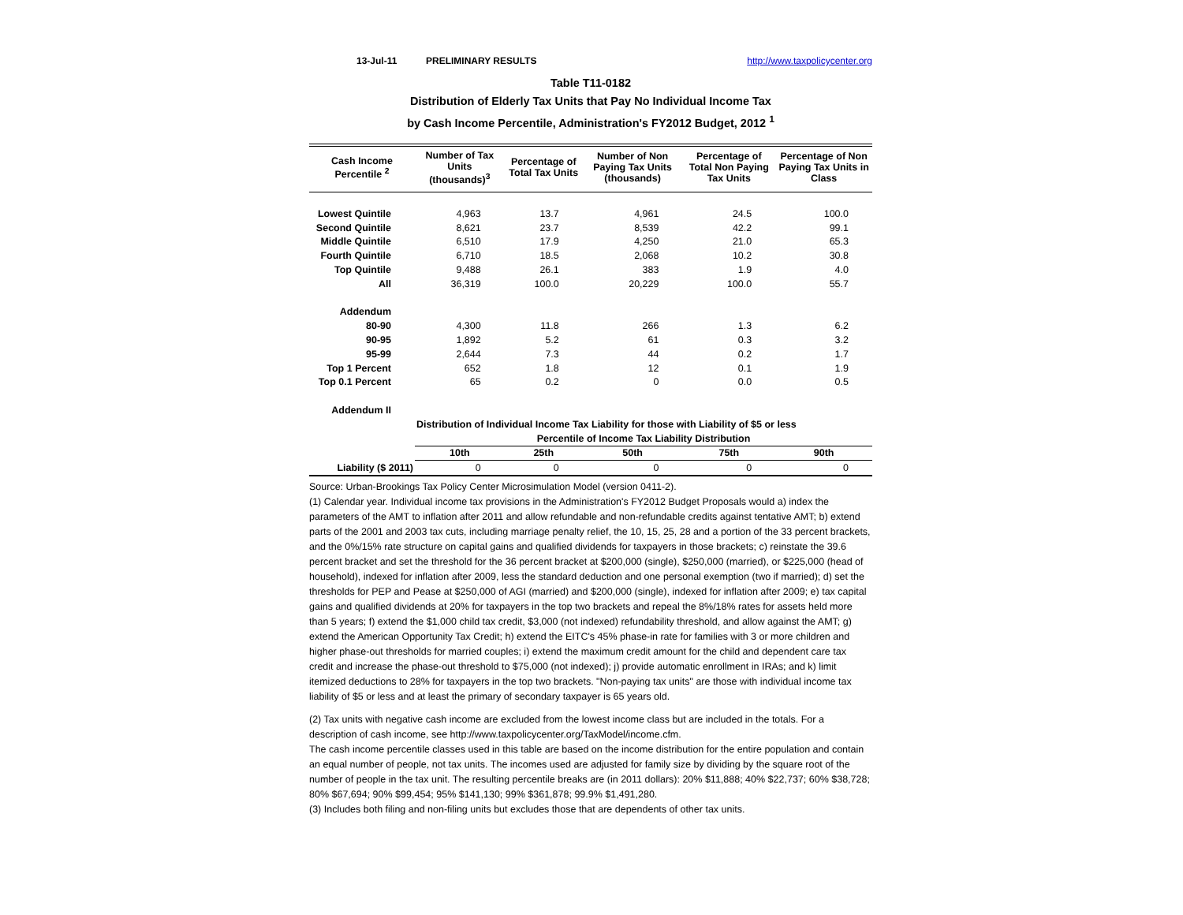13-Jul-11 PRELIMINARY RESULTS http://www.taxpolicycenter.org
Table T11-0182
Distribution of Elderly Tax Units that Pay No Individual Income Tax
by Cash Income Percentile, Administration's FY2012 Budget, 2012 <sup>1</sup>
| Cash Income Percentile <sup>2</sup> | Number of Tax Units (thousands)<sup>3</sup> | Percentage of Total Tax Units | Number of Non Paying Tax Units (thousands) | Percentage of Total Non Paying Tax Units | Percentage of Non Paying Tax Units in Class |
| --- | --- | --- | --- | --- | --- |
| Lowest Quintile | 4,963 | 13.7 | 4,961 | 24.5 | 100.0 |
| Second Quintile | 8,621 | 23.7 | 8,539 | 42.2 | 99.1 |
| Middle Quintile | 6,510 | 17.9 | 4,250 | 21.0 | 65.3 |
| Fourth Quintile | 6,710 | 18.5 | 2,068 | 10.2 | 30.8 |
| Top Quintile | 9,488 | 26.1 | 383 | 1.9 | 4.0 |
| All | 36,319 | 100.0 | 20,229 | 100.0 | 55.7 |
| Addendum | | | | | |
| 80-90 | 4,300 | 11.8 | 266 | 1.3 | 6.2 |
| 90-95 | 1,892 | 5.2 | 61 | 0.3 | 3.2 |
| 95-99 | 2,644 | 7.3 | 44 | 0.2 | 1.7 |
| Top 1 Percent | 652 | 1.8 | 12 | 0.1 | 1.9 |
| Top 0.1 Percent | 65 | 0.2 | 0 | 0.0 | 0.5 |
| Addendum II | | | | | |
| | Distribution of Individual Income Tax Liability for those with Liability of $5 or less | | | | |
| | Percentile of Income Tax Liability Distribution | | | | |
| | 10th | 25th | 50th | 75th | 90th |
| Liability ($ 2011) | 0 | 0 | 0 | 0 | 0 |
Source: Urban-Brookings Tax Policy Center Microsimulation Model (version 0411-2).
(1) Calendar year. Individual income tax provisions in the Administration's FY2012 Budget Proposals would a) index the parameters of the AMT to inflation after 2011 and allow refundable and non-refundable credits against tentative AMT; b) extend parts of the 2001 and 2003 tax cuts, including marriage penalty relief, the 10, 15, 25, 28 and a portion of the 33 percent brackets, and the 0%/15% rate structure on capital gains and qualified dividends for taxpayers in those brackets; c) reinstate the 39.6 percent bracket and set the threshold for the 36 percent bracket at $200,000 (single), $250,000 (married), or $225,000 (head of household), indexed for inflation after 2009, less the standard deduction and one personal exemption (two if married); d) set the thresholds for PEP and Pease at $250,000 of AGI (married) and $200,000 (single), indexed for inflation after 2009; e) tax capital gains and qualified dividends at 20% for taxpayers in the top two brackets and repeal the 8%/18% rates for assets held more than 5 years; f) extend the $1,000 child tax credit, $3,000 (not indexed) refundability threshold, and allow against the AMT; g) extend the American Opportunity Tax Credit; h) extend the EITC's 45% phase-in rate for families with 3 or more children and higher phase-out thresholds for married couples; i) extend the maximum credit amount for the child and dependent care tax credit and increase the phase-out threshold to $75,000 (not indexed); j) provide automatic enrollment in IRAs; and k) limit itemized deductions to 28% for taxpayers in the top two brackets. "Non-paying tax units" are those with individual income tax liability of $5 or less and at least the primary of secondary taxpayer is 65 years old.
(2) Tax units with negative cash income are excluded from the lowest income class but are included in the totals. For a description of cash income, see http://www.taxpolicycenter.org/TaxModel/income.cfm.
The cash income percentile classes used in this table are based on the income distribution for the entire population and contain an equal number of people, not tax units. The incomes used are adjusted for family size by dividing by the square root of the number of people in the tax unit. The resulting percentile breaks are (in 2011 dollars): 20% $11,888; 40% $22,737; 60% $38,728; 80% $67,694; 90% $99,454; 95% $141,130; 99% $361,878; 99.9% $1,491,280.
(3) Includes both filing and non-filing units but excludes those that are dependents of other tax units.